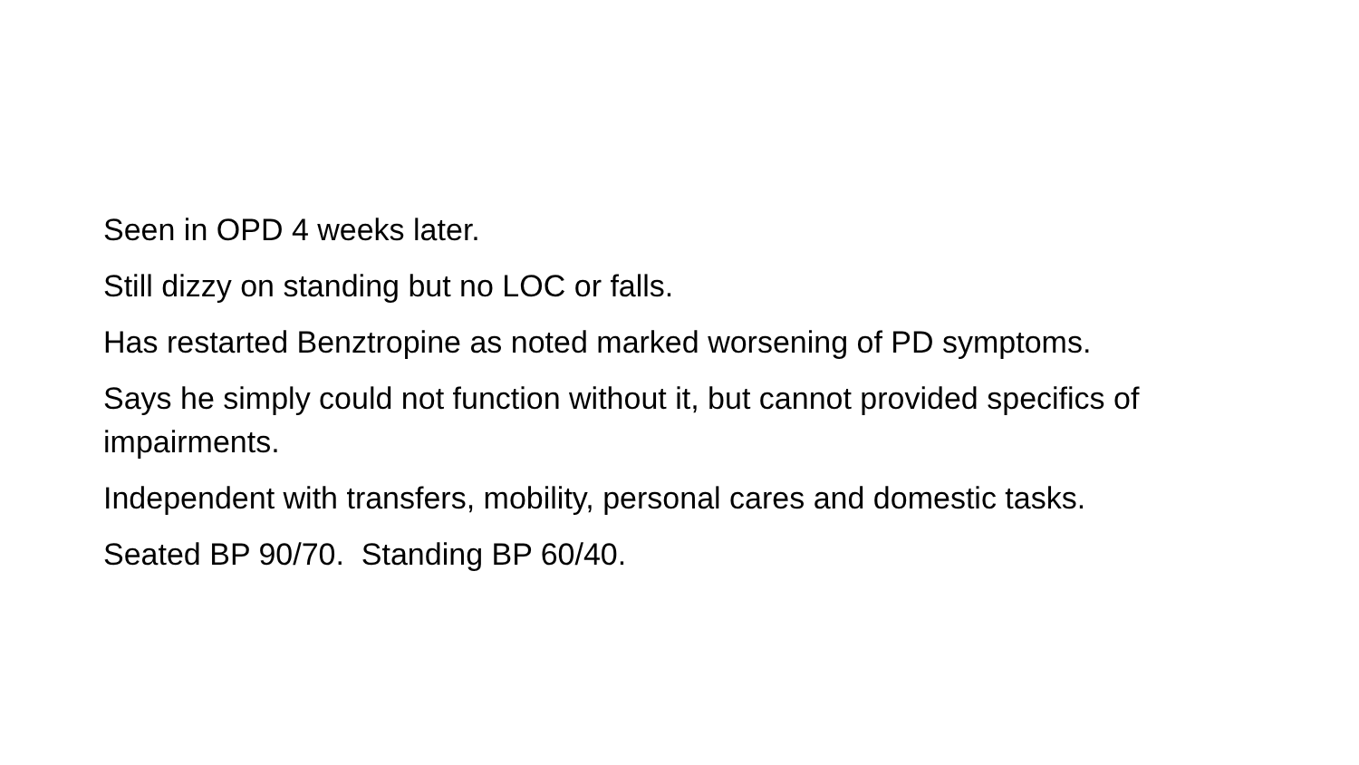Seen in OPD 4 weeks later.
Still dizzy on standing but no LOC or falls.
Has restarted Benztropine as noted marked worsening of PD symptoms.
Says he simply could not function without it, but cannot provided specifics of impairments.
Independent with transfers, mobility, personal cares and domestic tasks.
Seated BP 90/70. Standing BP 60/40.